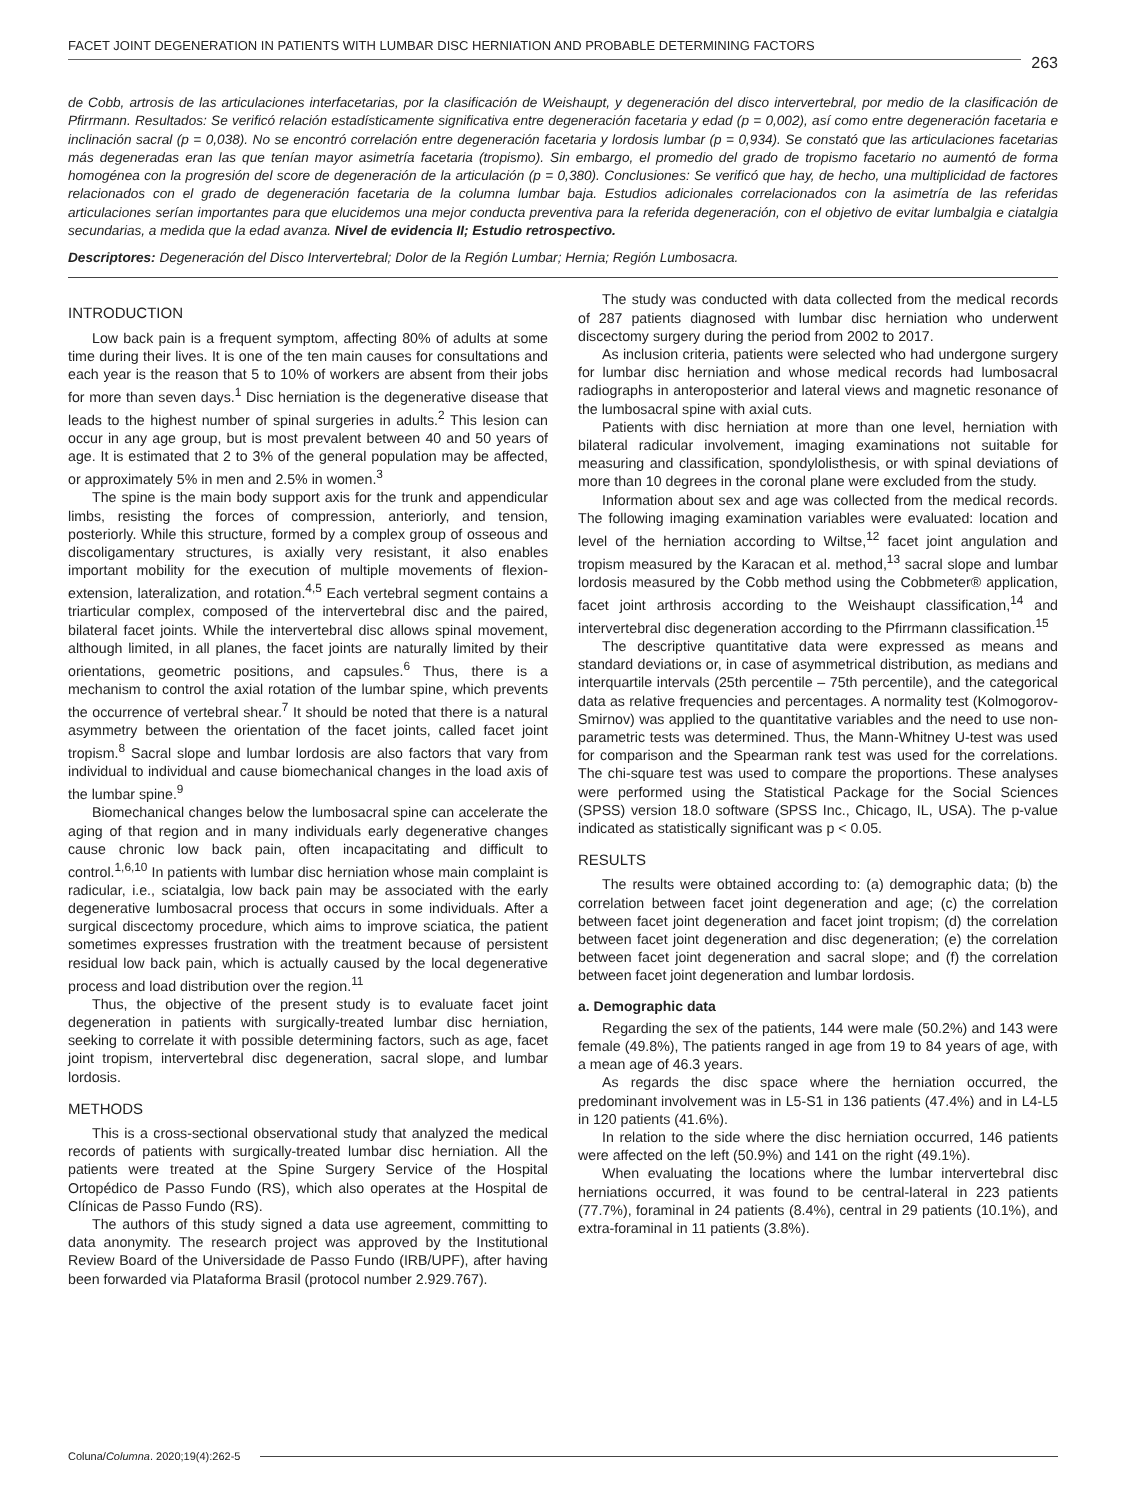FACET JOINT DEGENERATION IN PATIENTS WITH LUMBAR DISC HERNIATION AND PROBABLE DETERMINING FACTORS
263
de Cobb, artrosis de las articulaciones interfacetarias, por la clasificación de Weishaupt, y degeneración del disco intervertebral, por medio de la clasificación de Pfirrmann. Resultados: Se verificó relación estadísticamente significativa entre degeneración facetaria y edad (p = 0,002), así como entre degeneración facetaria e inclinación sacral (p = 0,038). No se encontró correlación entre degeneración facetaria y lordosis lumbar (p = 0,934). Se constató que las articulaciones facetarias más degeneradas eran las que tenían mayor asimetría facetaria (tropismo). Sin embargo, el promedio del grado de tropismo facetario no aumentó de forma homogénea con la progresión del score de degeneración de la articulación (p = 0,380). Conclusiones: Se verificó que hay, de hecho, una multiplicidad de factores relacionados con el grado de degeneración facetaria de la columna lumbar baja. Estudios adicionales correlacionados con la asimetría de las referidas articulaciones serían importantes para que elucidemos una mejor conducta preventiva para la referida degeneración, con el objetivo de evitar lumbalgia e ciatalgia secundarias, a medida que la edad avanza. Nivel de evidencia II; Estudio retrospectivo.
Descriptores: Degeneración del Disco Intervertebral; Dolor de la Región Lumbar; Hernia; Región Lumbosacra.
INTRODUCTION
Low back pain is a frequent symptom, affecting 80% of adults at some time during their lives. It is one of the ten main causes for consultations and each year is the reason that 5 to 10% of workers are absent from their jobs for more than seven days.<sup>1</sup> Disc herniation is the degenerative disease that leads to the highest number of spinal surgeries in adults.<sup>2</sup> This lesion can occur in any age group, but is most prevalent between 40 and 50 years of age. It is estimated that 2 to 3% of the general population may be affected, or approximately 5% in men and 2.5% in women.<sup>3</sup>
The spine is the main body support axis for the trunk and appendicular limbs, resisting the forces of compression, anteriorly, and tension, posteriorly. While this structure, formed by a complex group of osseous and discoligamentary structures, is axially very resistant, it also enables important mobility for the execution of multiple movements of flexion-extension, lateralization, and rotation.<sup>4,5</sup> Each vertebral segment contains a triarticular complex, composed of the intervertebral disc and the paired, bilateral facet joints. While the intervertebral disc allows spinal movement, although limited, in all planes, the facet joints are naturally limited by their orientations, geometric positions, and capsules.<sup>6</sup> Thus, there is a mechanism to control the axial rotation of the lumbar spine, which prevents the occurrence of vertebral shear.<sup>7</sup> It should be noted that there is a natural asymmetry between the orientation of the facet joints, called facet joint tropism.<sup>8</sup> Sacral slope and lumbar lordosis are also factors that vary from individual to individual and cause biomechanical changes in the load axis of the lumbar spine.<sup>9</sup>
Biomechanical changes below the lumbosacral spine can accelerate the aging of that region and in many individuals early degenerative changes cause chronic low back pain, often incapacitating and difficult to control.<sup>1,6,10</sup> In patients with lumbar disc herniation whose main complaint is radicular, i.e., sciatalgia, low back pain may be associated with the early degenerative lumbosacral process that occurs in some individuals. After a surgical discectomy procedure, which aims to improve sciatica, the patient sometimes expresses frustration with the treatment because of persistent residual low back pain, which is actually caused by the local degenerative process and load distribution over the region.<sup>11</sup>
Thus, the objective of the present study is to evaluate facet joint degeneration in patients with surgically-treated lumbar disc herniation, seeking to correlate it with possible determining factors, such as age, facet joint tropism, intervertebral disc degeneration, sacral slope, and lumbar lordosis.
METHODS
This is a cross-sectional observational study that analyzed the medical records of patients with surgically-treated lumbar disc herniation. All the patients were treated at the Spine Surgery Service of the Hospital Ortopédico de Passo Fundo (RS), which also operates at the Hospital de Clínicas de Passo Fundo (RS).
The authors of this study signed a data use agreement, committing to data anonymity. The research project was approved by the Institutional Review Board of the Universidade de Passo Fundo (IRB/UPF), after having been forwarded via Plataforma Brasil (protocol number 2.929.767).
The study was conducted with data collected from the medical records of 287 patients diagnosed with lumbar disc herniation who underwent discectomy surgery during the period from 2002 to 2017.
As inclusion criteria, patients were selected who had undergone surgery for lumbar disc herniation and whose medical records had lumbosacral radiographs in anteroposterior and lateral views and magnetic resonance of the lumbosacral spine with axial cuts.
Patients with disc herniation at more than one level, herniation with bilateral radicular involvement, imaging examinations not suitable for measuring and classification, spondylolisthesis, or with spinal deviations of more than 10 degrees in the coronal plane were excluded from the study.
Information about sex and age was collected from the medical records. The following imaging examination variables were evaluated: location and level of the herniation according to Wiltse,<sup>12</sup> facet joint angulation and tropism measured by the Karacan et al. method,<sup>13</sup> sacral slope and lumbar lordosis measured by the Cobb method using the Cobbmeter® application, facet joint arthrosis according to the Weishaupt classification,<sup>14</sup> and intervertebral disc degeneration according to the Pfirrmann classification.<sup>15</sup>
The descriptive quantitative data were expressed as means and standard deviations or, in case of asymmetrical distribution, as medians and interquartile intervals (25th percentile – 75th percentile), and the categorical data as relative frequencies and percentages. A normality test (Kolmogorov-Smirnov) was applied to the quantitative variables and the need to use non-parametric tests was determined. Thus, the Mann-Whitney U-test was used for comparison and the Spearman rank test was used for the correlations. The chi-square test was used to compare the proportions. These analyses were performed using the Statistical Package for the Social Sciences (SPSS) version 18.0 software (SPSS Inc., Chicago, IL, USA). The p-value indicated as statistically significant was p < 0.05.
RESULTS
The results were obtained according to: (a) demographic data; (b) the correlation between facet joint degeneration and age; (c) the correlation between facet joint degeneration and facet joint tropism; (d) the correlation between facet joint degeneration and disc degeneration; (e) the correlation between facet joint degeneration and sacral slope; and (f) the correlation between facet joint degeneration and lumbar lordosis.
a. Demographic data
Regarding the sex of the patients, 144 were male (50.2%) and 143 were female (49.8%), The patients ranged in age from 19 to 84 years of age, with a mean age of 46.3 years.
As regards the disc space where the herniation occurred, the predominant involvement was in L5-S1 in 136 patients (47.4%) and in L4-L5 in 120 patients (41.6%).
In relation to the side where the disc herniation occurred, 146 patients were affected on the left (50.9%) and 141 on the right (49.1%).
When evaluating the locations where the lumbar intervertebral disc herniations occurred, it was found to be central-lateral in 223 patients (77.7%), foraminal in 24 patients (8.4%), central in 29 patients (10.1%), and extra-foraminal in 11 patients (3.8%).
Coluna/Columna. 2020;19(4):262-5